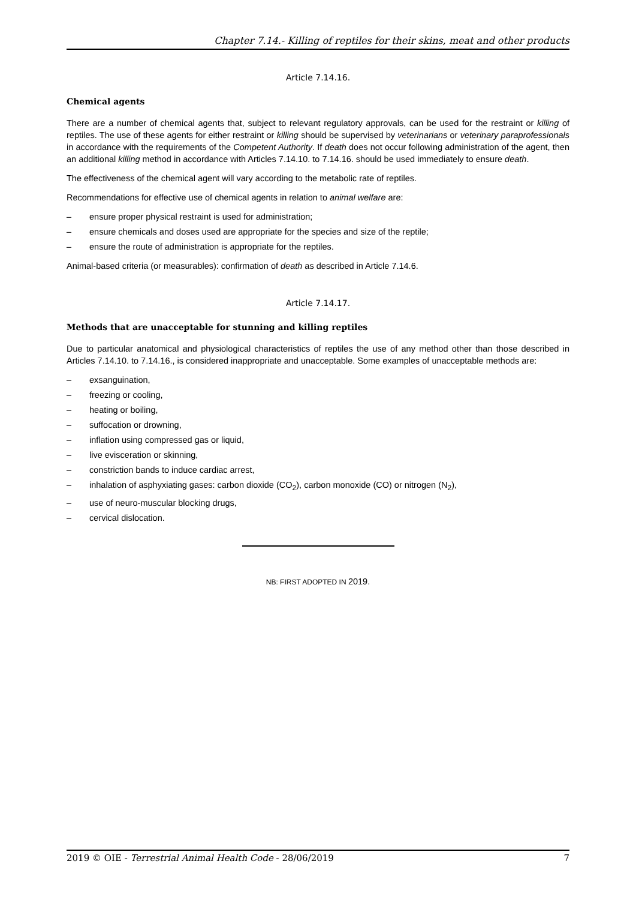Chapter 7.14.- Killing of reptiles for their skins, meat and other products
Article 7.14.16.
Chemical agents
There are a number of chemical agents that, subject to relevant regulatory approvals, can be used for the restraint or killing of reptiles. The use of these agents for either restraint or killing should be supervised by veterinarians or veterinary paraprofessionals in accordance with the requirements of the Competent Authority. If death does not occur following administration of the agent, then an additional killing method in accordance with Articles 7.14.10. to 7.14.16. should be used immediately to ensure death.
The effectiveness of the chemical agent will vary according to the metabolic rate of reptiles.
Recommendations for effective use of chemical agents in relation to animal welfare are:
– ensure proper physical restraint is used for administration;
– ensure chemicals and doses used are appropriate for the species and size of the reptile;
– ensure the route of administration is appropriate for the reptiles.
Animal-based criteria (or measurables): confirmation of death as described in Article 7.14.6.
Article 7.14.17.
Methods that are unacceptable for stunning and killing reptiles
Due to particular anatomical and physiological characteristics of reptiles the use of any method other than those described in Articles 7.14.10. to 7.14.16., is considered inappropriate and unacceptable. Some examples of unacceptable methods are:
– exsanguination,
– freezing or cooling,
– heating or boiling,
– suffocation or drowning,
– inflation using compressed gas or liquid,
– live evisceration or skinning,
– constriction bands to induce cardiac arrest,
– inhalation of asphyxiating gases: carbon dioxide (CO<sub>2</sub>), carbon monoxide (CO) or nitrogen (N<sub>2</sub>),
– use of neuro-muscular blocking drugs,
– cervical dislocation.
NB: FIRST ADOPTED IN 2019.
2019 © OIE - Terrestrial Animal Health Code - 28/06/2019 7